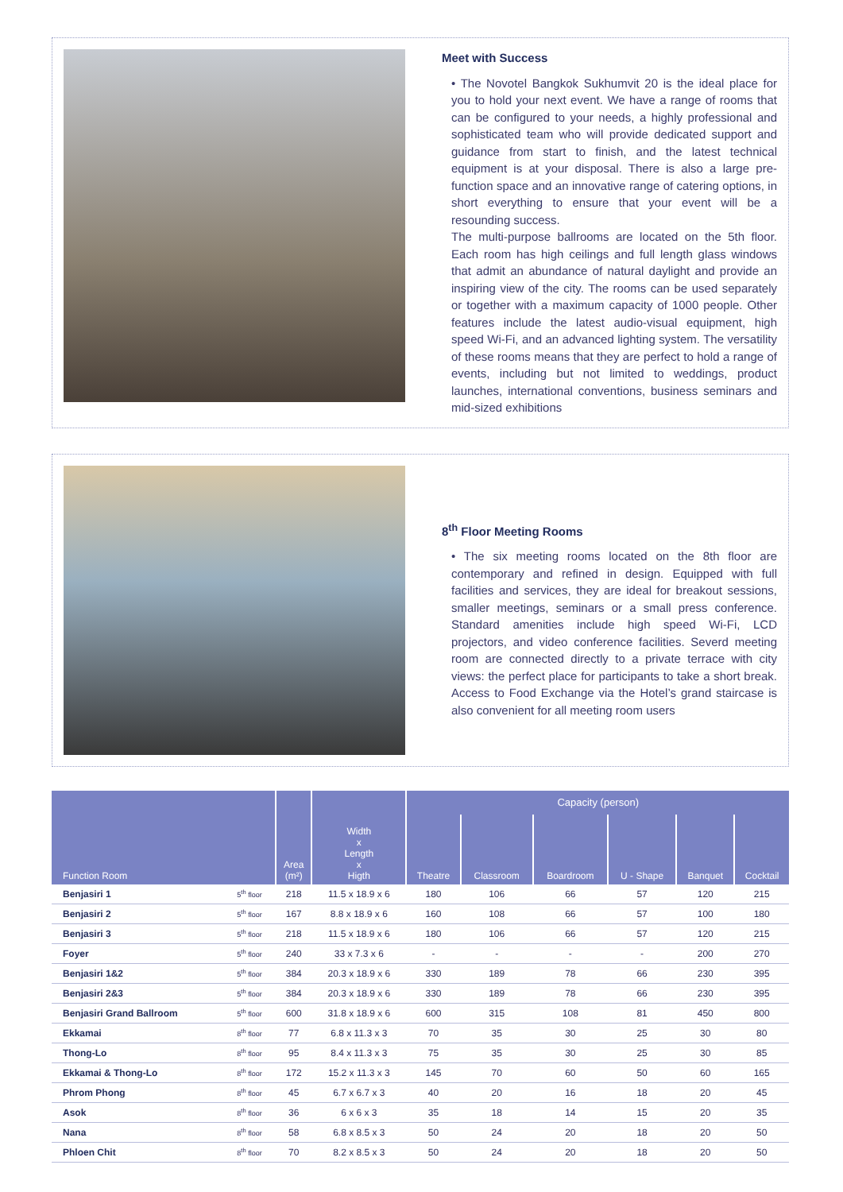Meet with Success
• The Novotel Bangkok Sukhumvit 20 is the ideal place for you to hold your next event. We have a range of rooms that can be configured to your needs, a highly professional and sophisticated team who will provide dedicated support and guidance from start to finish, and the latest technical equipment is at your disposal. There is also a large pre-function space and an innovative range of catering options, in short everything to ensure that your event will be a resounding success.
The multi-purpose ballrooms are located on the 5th floor. Each room has high ceilings and full length glass windows that admit an abundance of natural daylight and provide an inspiring view of the city. The rooms can be used separately or together with a maximum capacity of 1000 people. Other features include the latest audio-visual equipment, high speed Wi-Fi, and an advanced lighting system. The versatility of these rooms means that they are perfect to hold a range of events, including but not limited to weddings, product launches, international conventions, business seminars and mid-sized exhibitions
8<sup>th</sup> Floor Meeting Rooms
• The six meeting rooms located on the 8th floor are contemporary and refined in design. Equipped with full facilities and services, they are ideal for breakout sessions, smaller meetings, seminars or a small press conference. Standard amenities include high speed Wi-Fi, LCD projectors, and video conference facilities. Severd meeting room are connected directly to a private terrace with city views: the perfect place for participants to take a short break. Access to Food Exchange via the Hotel’s grand staircase is also convenient for all meeting room users
| Function Room | | Area (m²) | Width x Length x Higth | Capacity (person) | | | | | |
| --- | --- | --- | --- | --- | --- | --- | --- | --- | --- |
| | | | | Theatre | Classroom | Boardroom | U - Shape | Banquet | Cocktail |
| Benjasiri 1 | 5<sup>th</sup> floor | 218 | 11.5 x 18.9 x 6 | 180 | 106 | 66 | 57 | 120 | 215 |
| Benjasiri 2 | 5<sup>th</sup> floor | 167 | 8.8 x 18.9 x 6 | 160 | 108 | 66 | 57 | 100 | 180 |
| Benjasiri 3 | 5<sup>th</sup> floor | 218 | 11.5 x 18.9 x 6 | 180 | 106 | 66 | 57 | 120 | 215 |
| Foyer | 5<sup>th</sup> floor | 240 | 33 x 7.3 x 6 | - | - | - | - | 200 | 270 |
| Benjasiri 1&2 | 5<sup>th</sup> floor | 384 | 20.3 x 18.9 x 6 | 330 | 189 | 78 | 66 | 230 | 395 |
| Benjasiri 2&3 | 5<sup>th</sup> floor | 384 | 20.3 x 18.9 x 6 | 330 | 189 | 78 | 66 | 230 | 395 |
| Benjasiri Grand Ballroom | 5<sup>th</sup> floor | 600 | 31.8 x 18.9 x 6 | 600 | 315 | 108 | 81 | 450 | 800 |
| Ekkamai | 8<sup>th</sup> floor | 77 | 6.8 x 11.3 x 3 | 70 | 35 | 30 | 25 | 30 | 80 |
| Thong-Lo | 8<sup>th</sup> floor | 95 | 8.4 x 11.3 x 3 | 75 | 35 | 30 | 25 | 30 | 85 |
| Ekkamai & Thong-Lo | 8<sup>th</sup> floor | 172 | 15.2 x 11.3 x 3 | 145 | 70 | 60 | 50 | 60 | 165 |
| Phrom Phong | 8<sup>th</sup> floor | 45 | 6.7 x 6.7 x 3 | 40 | 20 | 16 | 18 | 20 | 45 |
| Asok | 8<sup>th</sup> floor | 36 | 6 x 6 x 3 | 35 | 18 | 14 | 15 | 20 | 35 |
| Nana | 8<sup>th</sup> floor | 58 | 6.8 x 8.5 x 3 | 50 | 24 | 20 | 18 | 20 | 50 |
| Phloen Chit | 8<sup>th</sup> floor | 70 | 8.2 x 8.5 x 3 | 50 | 24 | 20 | 18 | 20 | 50 |